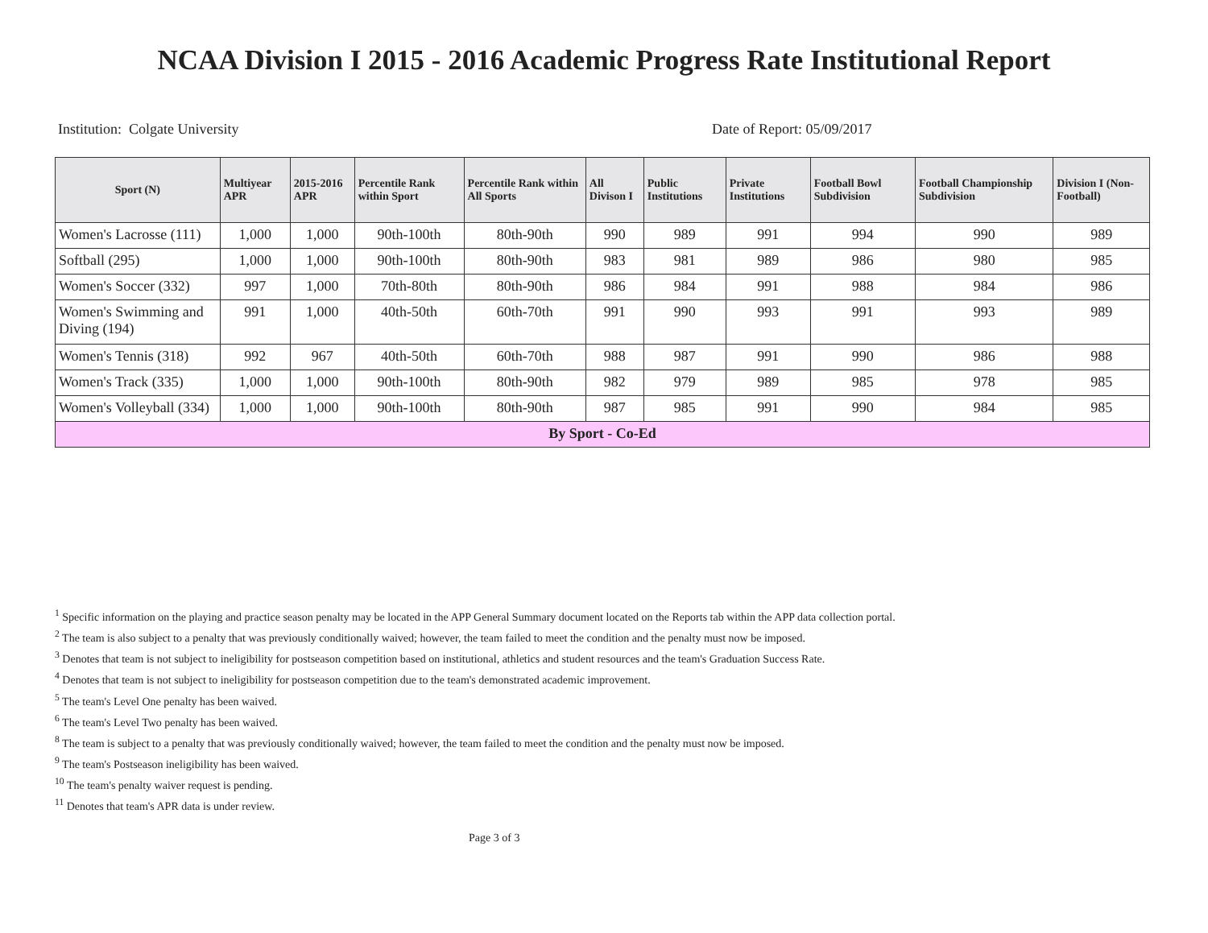NCAA Division I 2015 - 2016 Academic Progress Rate Institutional Report
Institution: Colgate University Date of Report: 05/09/2017
| Sport (N) | Multiyear APR | 2015-2016 APR | Percentile Rank within Sport | Percentile Rank within All Sports | All Divison I | Public Institutions | Private Institutions | Football Bowl Subdivision | Football Championship Subdivision | Division I (Non-Football) |
| --- | --- | --- | --- | --- | --- | --- | --- | --- | --- | --- |
| Women's Lacrosse (111) | 1,000 | 1,000 | 90th-100th | 80th-90th | 990 | 989 | 991 | 994 | 990 | 989 |
| Softball (295) | 1,000 | 1,000 | 90th-100th | 80th-90th | 983 | 981 | 989 | 986 | 980 | 985 |
| Women's Soccer (332) | 997 | 1,000 | 70th-80th | 80th-90th | 986 | 984 | 991 | 988 | 984 | 986 |
| Women's Swimming and Diving (194) | 991 | 1,000 | 40th-50th | 60th-70th | 991 | 990 | 993 | 991 | 993 | 989 |
| Women's Tennis (318) | 992 | 967 | 40th-50th | 60th-70th | 988 | 987 | 991 | 990 | 986 | 988 |
| Women's Track (335) | 1,000 | 1,000 | 90th-100th | 80th-90th | 982 | 979 | 989 | 985 | 978 | 985 |
| Women's Volleyball (334) | 1,000 | 1,000 | 90th-100th | 80th-90th | 987 | 985 | 991 | 990 | 984 | 985 |
| By Sport - Co-Ed | | | | | | | | | | |
<sup>1</sup> Specific information on the playing and practice season penalty may be located in the APP General Summary document located on the Reports tab within the APP data collection portal.
<sup>2</sup> The team is also subject to a penalty that was previously conditionally waived; however, the team failed to meet the condition and the penalty must now be imposed.
<sup>3</sup> Denotes that team is not subject to ineligibility for postseason competition based on institutional, athletics and student resources and the team's Graduation Success Rate.
<sup>4</sup> Denotes that team is not subject to ineligibility for postseason competition due to the team's demonstrated academic improvement.
<sup>5</sup> The team's Level One penalty has been waived.
<sup>6</sup> The team's Level Two penalty has been waived.
<sup>8</sup> The team is subject to a penalty that was previously conditionally waived; however, the team failed to meet the condition and the penalty must now be imposed.
<sup>9</sup> The team's Postseason ineligibility has been waived.
<sup>10</sup> The team's penalty waiver request is pending.
<sup>11</sup> Denotes that team's APR data is under review.
Page 3 of 3